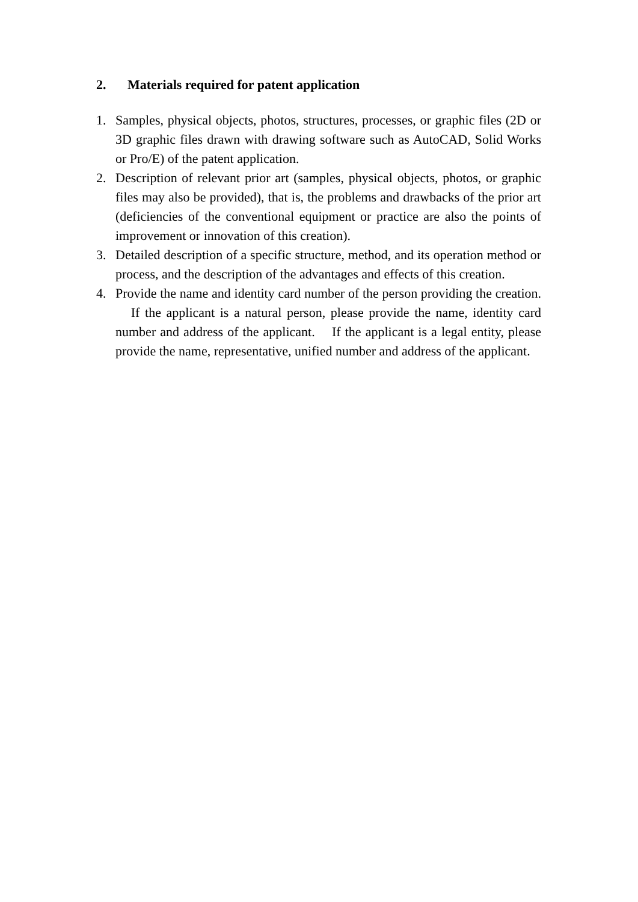2. Materials required for patent application
1. Samples, physical objects, photos, structures, processes, or graphic files (2D or 3D graphic files drawn with drawing software such as AutoCAD, Solid Works or Pro/E) of the patent application.
2. Description of relevant prior art (samples, physical objects, photos, or graphic files may also be provided), that is, the problems and drawbacks of the prior art (deficiencies of the conventional equipment or practice are also the points of improvement or innovation of this creation).
3. Detailed description of a specific structure, method, and its operation method or process, and the description of the advantages and effects of this creation.
4. Provide the name and identity card number of the person providing the creation. If the applicant is a natural person, please provide the name, identity card number and address of the applicant. If the applicant is a legal entity, please provide the name, representative, unified number and address of the applicant.